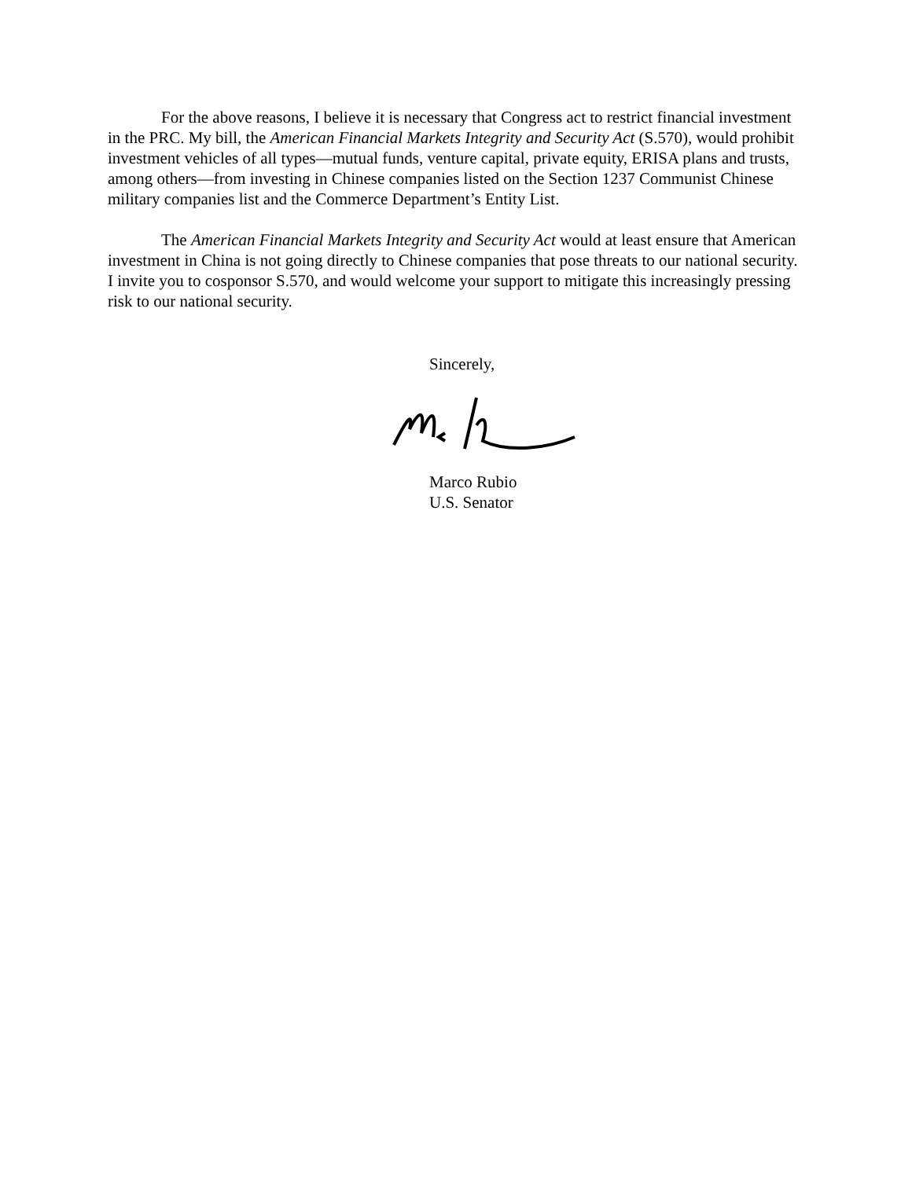For the above reasons, I believe it is necessary that Congress act to restrict financial investment in the PRC. My bill, the American Financial Markets Integrity and Security Act (S.570), would prohibit investment vehicles of all types—mutual funds, venture capital, private equity, ERISA plans and trusts, among others—from investing in Chinese companies listed on the Section 1237 Communist Chinese military companies list and the Commerce Department’s Entity List.
The American Financial Markets Integrity and Security Act would at least ensure that American investment in China is not going directly to Chinese companies that pose threats to our national security. I invite you to cosponsor S.570, and would welcome your support to mitigate this increasingly pressing risk to our national security.
Sincerely,
Marco Rubio
U.S. Senator